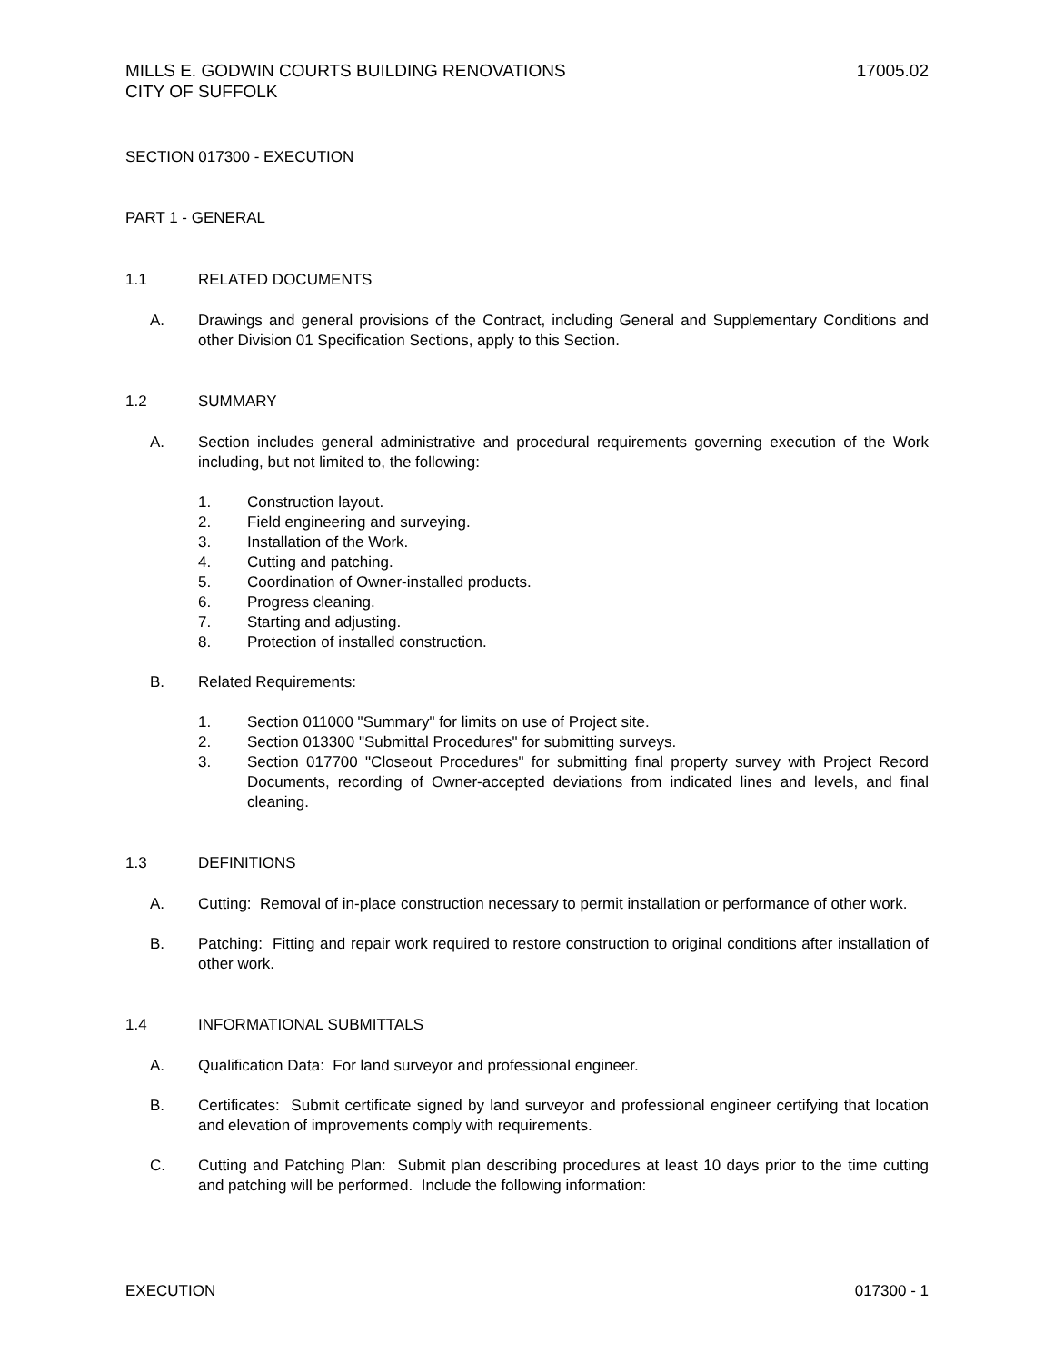MILLS E. GODWIN COURTS BUILDING RENOVATIONS
CITY OF SUFFOLK 17005.02
SECTION 017300 - EXECUTION
PART 1 - GENERAL
1.1 RELATED DOCUMENTS
A. Drawings and general provisions of the Contract, including General and Supplementary Conditions and other Division 01 Specification Sections, apply to this Section.
1.2 SUMMARY
A. Section includes general administrative and procedural requirements governing execution of the Work including, but not limited to, the following:
1. Construction layout.
2. Field engineering and surveying.
3. Installation of the Work.
4. Cutting and patching.
5. Coordination of Owner-installed products.
6. Progress cleaning.
7. Starting and adjusting.
8. Protection of installed construction.
B. Related Requirements:
1. Section 011000 "Summary" for limits on use of Project site.
2. Section 013300 "Submittal Procedures" for submitting surveys.
3. Section 017700 "Closeout Procedures" for submitting final property survey with Project Record Documents, recording of Owner-accepted deviations from indicated lines and levels, and final cleaning.
1.3 DEFINITIONS
A. Cutting: Removal of in-place construction necessary to permit installation or performance of other work.
B. Patching: Fitting and repair work required to restore construction to original conditions after installation of other work.
1.4 INFORMATIONAL SUBMITTALS
A. Qualification Data: For land surveyor and professional engineer.
B. Certificates: Submit certificate signed by land surveyor and professional engineer certifying that location and elevation of improvements comply with requirements.
C. Cutting and Patching Plan: Submit plan describing procedures at least 10 days prior to the time cutting and patching will be performed. Include the following information:
EXECUTION 017300 - 1